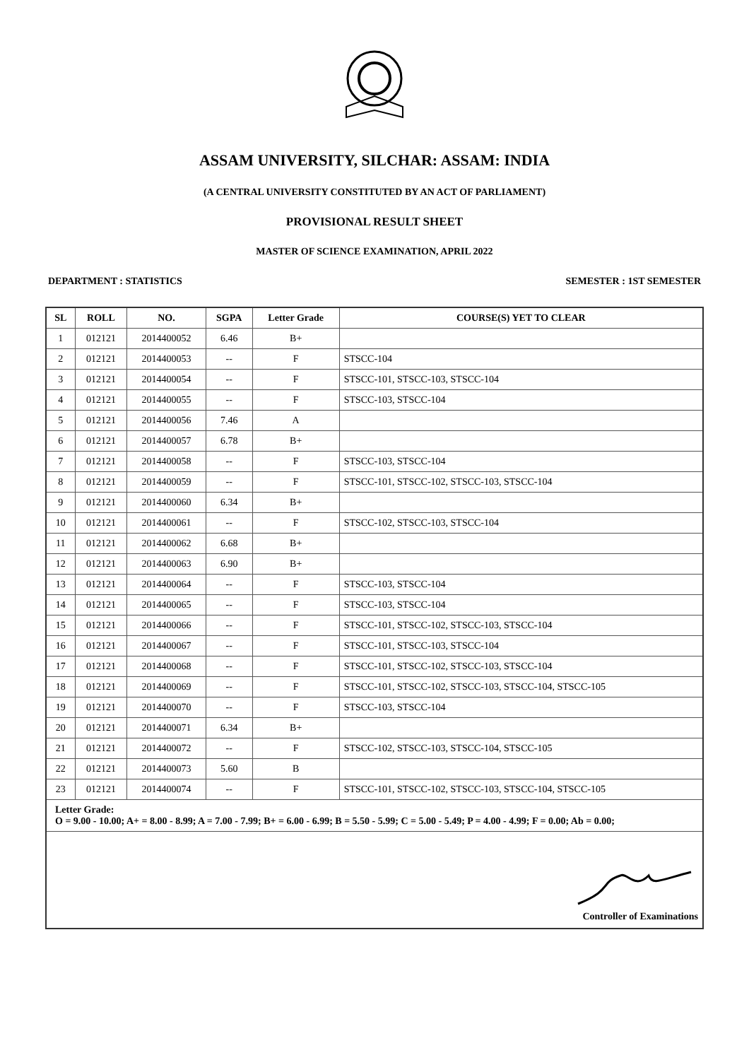ASSAM UNIVERSITY, SILCHAR: ASSAM: INDIA
(A CENTRAL UNIVERSITY CONSTITUTED BY AN ACT OF PARLIAMENT)
PROVISIONAL RESULT SHEET
MASTER OF SCIENCE EXAMINATION, APRIL 2022
DEPARTMENT : STATISTICS SEMESTER : 1ST SEMESTER
| SL | ROLL | NO. | SGPA | Letter Grade | COURSE(S) YET TO CLEAR |
| --- | --- | --- | --- | --- | --- |
| 1 | 012121 | 2014400052 | 6.46 | B+ | |
| 2 | 012121 | 2014400053 | -- | F | STSCC-104 |
| 3 | 012121 | 2014400054 | -- | F | STSCC-101, STSCC-103, STSCC-104 |
| 4 | 012121 | 2014400055 | -- | F | STSCC-103, STSCC-104 |
| 5 | 012121 | 2014400056 | 7.46 | A | |
| 6 | 012121 | 2014400057 | 6.78 | B+ | |
| 7 | 012121 | 2014400058 | -- | F | STSCC-103, STSCC-104 |
| 8 | 012121 | 2014400059 | -- | F | STSCC-101, STSCC-102, STSCC-103, STSCC-104 |
| 9 | 012121 | 2014400060 | 6.34 | B+ | |
| 10 | 012121 | 2014400061 | -- | F | STSCC-102, STSCC-103, STSCC-104 |
| 11 | 012121 | 2014400062 | 6.68 | B+ | |
| 12 | 012121 | 2014400063 | 6.90 | B+ | |
| 13 | 012121 | 2014400064 | -- | F | STSCC-103, STSCC-104 |
| 14 | 012121 | 2014400065 | -- | F | STSCC-103, STSCC-104 |
| 15 | 012121 | 2014400066 | -- | F | STSCC-101, STSCC-102, STSCC-103, STSCC-104 |
| 16 | 012121 | 2014400067 | -- | F | STSCC-101, STSCC-103, STSCC-104 |
| 17 | 012121 | 2014400068 | -- | F | STSCC-101, STSCC-102, STSCC-103, STSCC-104 |
| 18 | 012121 | 2014400069 | -- | F | STSCC-101, STSCC-102, STSCC-103, STSCC-104, STSCC-105 |
| 19 | 012121 | 2014400070 | -- | F | STSCC-103, STSCC-104 |
| 20 | 012121 | 2014400071 | 6.34 | B+ | |
| 21 | 012121 | 2014400072 | -- | F | STSCC-102, STSCC-103, STSCC-104, STSCC-105 |
| 22 | 012121 | 2014400073 | 5.60 | B | |
| 23 | 012121 | 2014400074 | -- | F | STSCC-101, STSCC-102, STSCC-103, STSCC-104, STSCC-105 |
| Letter Grade: O = 9.00 - 10.00; A+ = 8.00 - 8.99; A = 7.00 - 7.99; B+ = 6.00 - 6.99; B = 5.50 - 5.99; C = 5.00 - 5.49; P = 4.00 - 4.99; F = 0.00; Ab = 0.00; | | | | | |
| Controller of Examinations | | | | | |